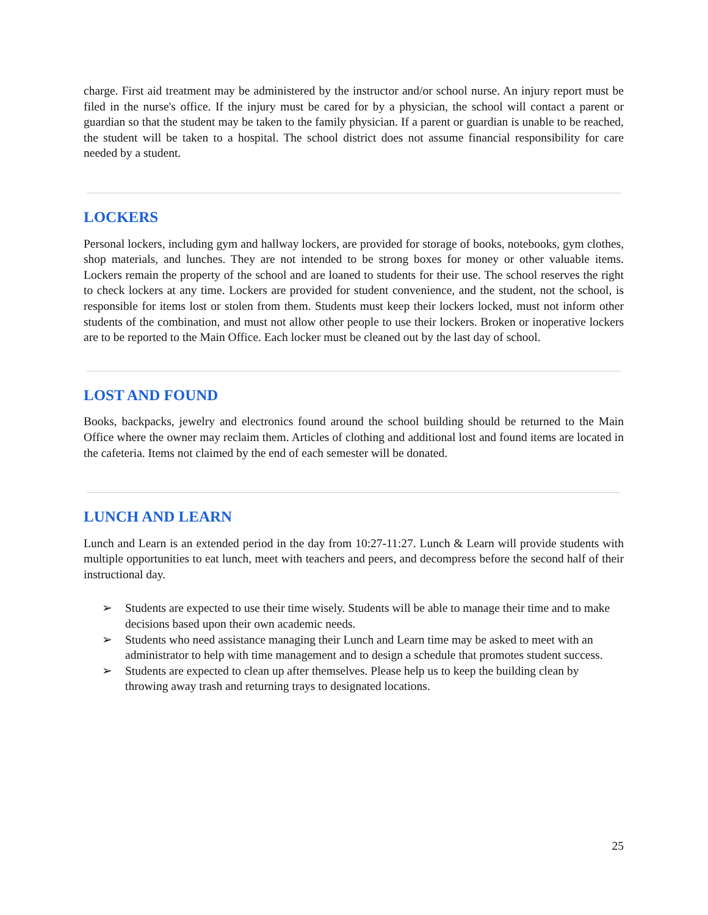charge. First aid treatment may be administered by the instructor and/or school nurse. An injury report must be filed in the nurse's office. If the injury must be cared for by a physician, the school will contact a parent or guardian so that the student may be taken to the family physician. If a parent or guardian is unable to be reached, the student will be taken to a hospital. The school district does not assume financial responsibility for care needed by a student.
LOCKERS
Personal lockers, including gym and hallway lockers, are provided for storage of books, notebooks, gym clothes, shop materials, and lunches. They are not intended to be strong boxes for money or other valuable items. Lockers remain the property of the school and are loaned to students for their use. The school reserves the right to check lockers at any time. Lockers are provided for student convenience, and the student, not the school, is responsible for items lost or stolen from them. Students must keep their lockers locked, must not inform other students of the combination, and must not allow other people to use their lockers. Broken or inoperative lockers are to be reported to the Main Office. Each locker must be cleaned out by the last day of school.
LOST AND FOUND
Books, backpacks, jewelry and electronics found around the school building should be returned to the Main Office where the owner may reclaim them. Articles of clothing and additional lost and found items are located in the cafeteria. Items not claimed by the end of each semester will be donated.
LUNCH AND LEARN
Lunch and Learn is an extended period in the day from 10:27-11:27. Lunch & Learn will provide students with multiple opportunities to eat lunch, meet with teachers and peers, and decompress before the second half of their instructional day.
➢ Students are expected to use their time wisely. Students will be able to manage their time and to make decisions based upon their own academic needs.
➢ Students who need assistance managing their Lunch and Learn time may be asked to meet with an administrator to help with time management and to design a schedule that promotes student success.
➢ Students are expected to clean up after themselves. Please help us to keep the building clean by throwing away trash and returning trays to designated locations.
25